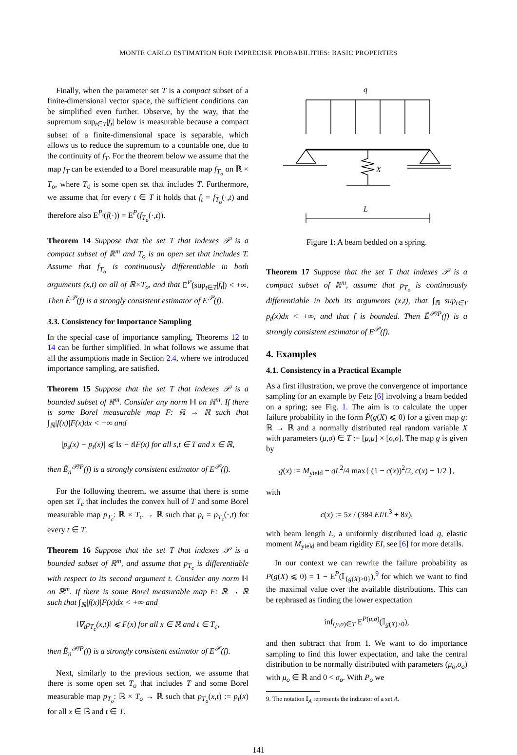MONTE CARLO ESTIMATION FOR IMPRECISE PROBABILITIES: BASIC PROPERTIES
Finally, when the parameter set T is a compact subset of a finite-dimensional vector space, the sufficient conditions can be simplified even further. Observe, by the way, that the supremum sup<sub>t∈T</sub>|f<sub>t</sub>| below is measurable because a compact subset of a finite-dimensional space is separable, which allows us to reduce the supremum to a countable one, due to the continuity of f<sub>T</sub>. For the theorem below we assume that the map f<sub>T</sub> can be extended to a Borel measurable map f<sub>T<sub>o</sub></sub> on ℝ × T<sub>o</sub>, where T<sub>o</sub> is some open set that includes T. Furthermore, we assume that for every t ∈ T it holds that f<sub>t</sub> = f<sub>T<sub>o</sub></sub>(·,t) and therefore also E<sup>P<sub>t</sub></sup>(f(·)) = E<sup>P</sup>(f<sub>T<sub>o</sub></sub>(·,t)).
Theorem 14 Suppose that the set T that indexes 𝒫 is a compact subset of ℝ<sup>m</sup> and T<sub>o</sub> is an open set that includes T. Assume that f<sub>T<sub>o</sub></sub> is continuously differentiable in both arguments (x,t) on all of ℝ×T<sub>o</sub>, and that E<sup>P</sup>(sup<sub>t∈T</sub>|f<sub>t</sub>|) < +∞. Then Ê<sup>𝒫</sup>(f) is a strongly consistent estimator of E<sup>𝒫</sup>(f).
3.3. Consistency for Importance Sampling
In the special case of importance sampling, Theorems 12 to 14 can be further simplified. In what follows we assume that all the assumptions made in Section 2.4, where we introduced importance sampling, are satisfied.
Theorem 15 Suppose that the set T that indexes 𝒫 is a bounded subset of ℝ<sup>m</sup>. Consider any norm ‖·‖ on ℝ<sup>m</sup>. If there is some Borel measurable map F: ℝ → ℝ such that ∫<sub>ℝ</sub>|f(x)|F(x)dx < +∞ and
|p<sub>s</sub>(x) − p<sub>t</sub>(x)| ⩽ ‖s − t‖F(x) for all s,t ∈ T and x ∈ ℝ,
then Ê<sub>n</sub><sup>𝒫/P</sup>(f) is a strongly consistent estimator of E<sup>𝒫</sup>(f).
For the following theorem, we assume that there is some open set T<sub>c</sub> that includes the convex hull of T and some Borel measurable map p<sub>T<sub>c</sub></sub>: ℝ × T<sub>c</sub> → ℝ such that p<sub>t</sub> = p<sub>T<sub>c</sub></sub>(·,t) for every t ∈ T.
Theorem 16 Suppose that the set T that indexes 𝒫 is a bounded subset of ℝ<sup>m</sup>, and assume that p<sub>T<sub>c</sub></sub> is differentiable with respect to its second argument t. Consider any norm ‖·‖ on ℝ<sup>m</sup>. If there is some Borel measurable map F: ℝ → ℝ such that ∫<sub>ℝ</sub>|f(x)|F(x)dx < +∞ and
‖∇<sub>t</sub>p<sub>T<sub>c</sub></sub>(x,t)‖ ⩽ F(x) for all x ∈ ℝ and t ∈ T<sub>c</sub>,
then Ê<sub>n</sub><sup>𝒫/P</sup>(f) is a strongly consistent estimator of E<sup>𝒫</sup>(f).
Next, similarly to the previous section, we assume that there is some open set T<sub>o</sub> that includes T and some Borel measurable map p<sub>T<sub>o</sub></sub>: ℝ × T<sub>o</sub> → ℝ such that p<sub>T<sub>o</sub></sub>(x,t) := p<sub>t</sub>(x) for all x ∈ ℝ and t ∈ T.
q
X
L
Figure 1: A beam bedded on a spring.
Theorem 17 Suppose that the set T that indexes 𝒫 is a compact subset of ℝ<sup>m</sup>, assume that p<sub>T<sub>o</sub></sub> is continuously differentiable in both its arguments (x,t), that ∫<sub>ℝ</sub> sup<sub>t∈T</sub> p<sub>t</sub>(x)dx < +∞, and that f is bounded. Then Ê<sup>𝒫/P</sup>(f) is a strongly consistent estimator of E<sup>𝒫</sup>(f).
4. Examples
4.1. Consistency in a Practical Example
As a first illustration, we prove the convergence of importance sampling for an example by Fetz [6] involving a beam bedded on a spring; see Fig. 1. The aim is to calculate the upper failure probability in the form P̄(g(X) ⩽ 0) for a given map g: ℝ → ℝ and a normally distributed real random variable X with parameters (μ,σ) ∈ T := [μ,μ̄] × [σ,σ̄]. The map g is given by
g(x) := M<sub>yield</sub> − qL<sup>2</sup>/4 max{ (1 − c(x))<sup>2</sup>/2, c(x) − 1/2 },
with
c(x) := 5x / (384 EI/L<sup>3</sup> + 8x),
with beam length L, a uniformly distributed load q, elastic moment M<sub>yield</sub> and beam rigidity EI, see [6] for more details.
In our context we can rewrite the failure probability as P(g(X) ⩽ 0) = 1 − E<sup>P</sup>(𝕀<sub>{g(X)>0}</sub>),<sup>9</sup> for which we want to find the maximal value over the available distributions. This can be rephrased as finding the lower expectation
inf<sub>(μ,σ)∈T</sub> E<sup>P(μ,σ)</sup>(𝕀<sub>g(X)>0</sub>),
and then subtract that from 1. We want to do importance sampling to find this lower expectation, and take the central distribution to be normally distributed with parameters (μ<sub>o</sub>,σ<sub>o</sub>) with μ<sub>o</sub> ∈ ℝ and 0 < σ<sub>o</sub>. With P<sub>o</sub> we
9. The notation 𝕀<sub>A</sub> represents the indicator of a set A.
141